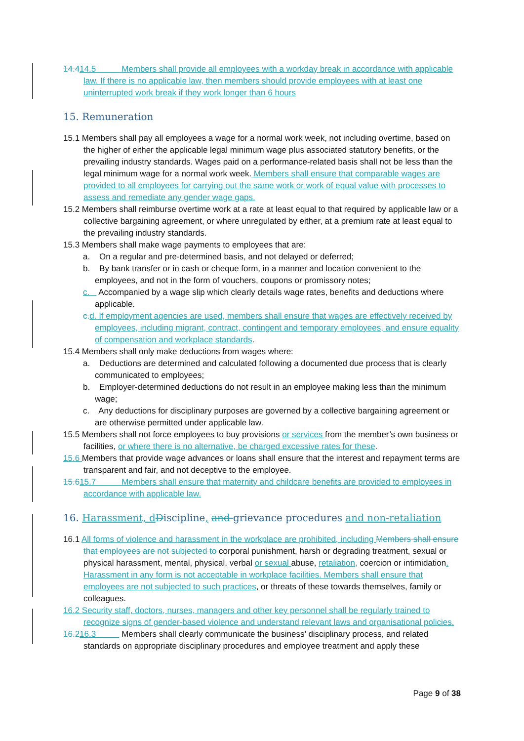14.414.5 Members shall provide all employees with a workday break in accordance with applicable law. If there is no applicable law, then members should provide employees with at least one uninterrupted work break if they work longer than 6 hours
15. Remuneration
15.1 Members shall pay all employees a wage for a normal work week, not including overtime, based on the higher of either the applicable legal minimum wage plus associated statutory benefits, or the prevailing industry standards. Wages paid on a performance-related basis shall not be less than the legal minimum wage for a normal work week. Members shall ensure that comparable wages are provided to all employees for carrying out the same work or work of equal value with processes to assess and remediate any gender wage gaps.
15.2 Members shall reimburse overtime work at a rate at least equal to that required by applicable law or a collective bargaining agreement, or where unregulated by either, at a premium rate at least equal to the prevailing industry standards.
15.3 Members shall make wage payments to employees that are:
a. On a regular and pre-determined basis, and not delayed or deferred;
b. By bank transfer or in cash or cheque form, in a manner and location convenient to the employees, and not in the form of vouchers, coupons or promissory notes;
c. Accompanied by a wage slip which clearly details wage rates, benefits and deductions where applicable.
c. d. If employment agencies are used, members shall ensure that wages are effectively received by employees, including migrant, contract, contingent and temporary employees, and ensure equality of compensation and workplace standards.
15.4 Members shall only make deductions from wages where:
a. Deductions are determined and calculated following a documented due process that is clearly communicated to employees;
b. Employer-determined deductions do not result in an employee making less than the minimum wage;
c. Any deductions for disciplinary purposes are governed by a collective bargaining agreement or are otherwise permitted under applicable law.
15.5 Members shall not force employees to buy provisions or services from the member’s own business or facilities, or where there is no alternative, be charged excessive rates for these.
15.6 Members that provide wage advances or loans shall ensure that the interest and repayment terms are transparent and fair, and not deceptive to the employee.
15.615.7 Members shall ensure that maternity and childcare benefits are provided to employees in accordance with applicable law.
16. Harassment, d Discipline, and grievance procedures and non-retaliation
16.1 All forms of violence and harassment in the workplace are prohibited, including Members shall ensure that employees are not subjected to corporal punishment, harsh or degrading treatment, sexual or physical harassment, mental, physical, verbal or sexual abuse, retaliation, coercion or intimidation. Harassment in any form is not acceptable in workplace facilities. Members shall ensure that employees are not subjected to such practices, or threats of these towards themselves, family or colleagues.
16.2 Security staff, doctors, nurses, managers and other key personnel shall be regularly trained to recognize signs of gender-based violence and understand relevant laws and organisational policies.
16.216.3 Members shall clearly communicate the business’ disciplinary process, and related standards on appropriate disciplinary procedures and employee treatment and apply these
Page 9 of 38